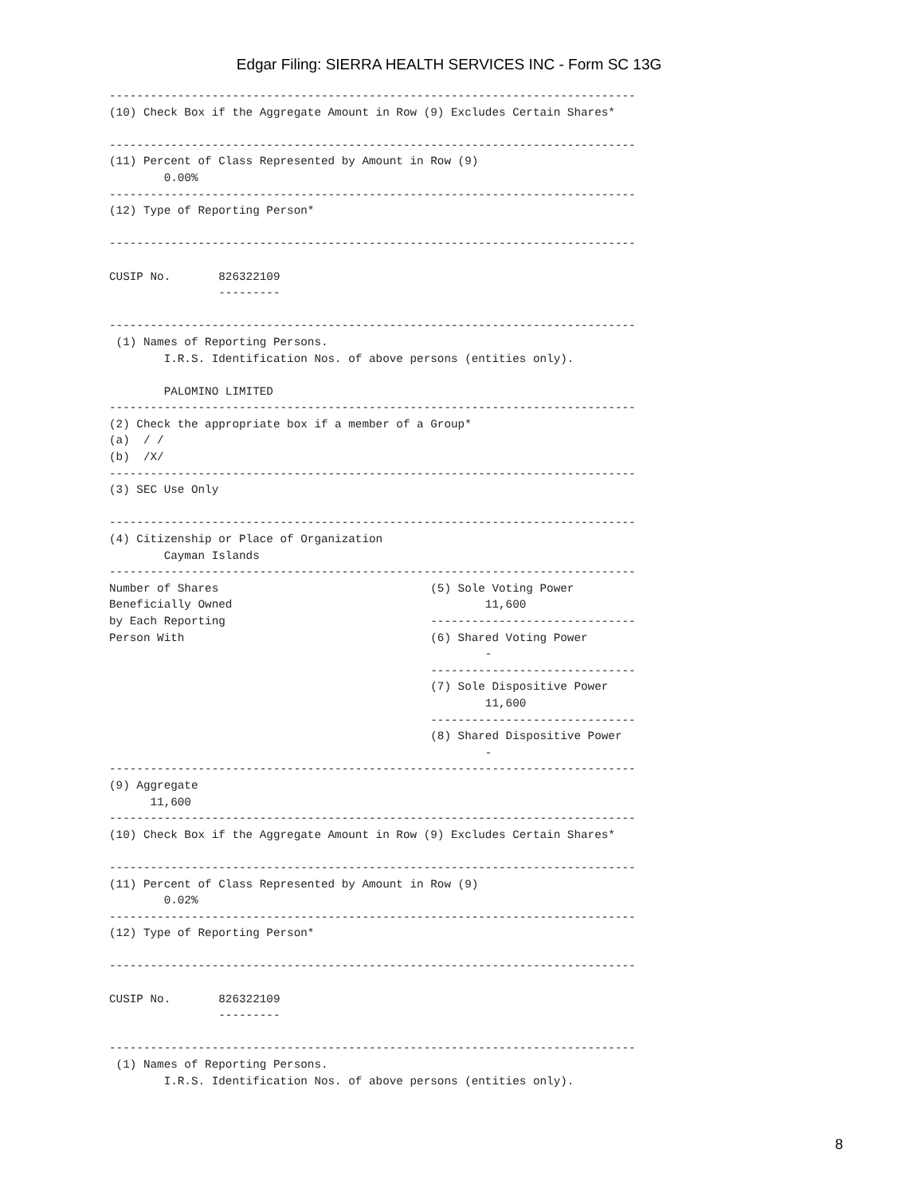Edgar Filing: SIERRA HEALTH SERVICES INC - Form SC 13G
-----------------------------------------------------------------------------
(10) Check Box if the Aggregate Amount in Row (9) Excludes Certain Shares*

-----------------------------------------------------------------------------
(11) Percent of Class Represented by Amount in Row (9)
        0.00%
-----------------------------------------------------------------------------
(12) Type of Reporting Person*

-----------------------------------------------------------------------------

CUSIP No.       826322109
                ---------

-----------------------------------------------------------------------------
 (1) Names of Reporting Persons.
        I.R.S. Identification Nos. of above persons (entities only).

        PALOMINO LIMITED
-----------------------------------------------------------------------------
(2) Check the appropriate box if a member of a Group*
(a)  / /
(b)  /X/
-----------------------------------------------------------------------------
(3) SEC Use Only

-----------------------------------------------------------------------------
(4) Citizenship or Place of Organization
        Cayman Islands
-----------------------------------------------------------------------------
Number of Shares                               (5) Sole Voting Power
Beneficially Owned                                     11,600
by Each Reporting                              ------------------------------
Person With                                    (6) Shared Voting Power
                                                       -
                                               ------------------------------
                                               (7) Sole Dispositive Power
                                                       11,600
                                               ------------------------------
                                               (8) Shared Dispositive Power
                                                       -
-----------------------------------------------------------------------------
(9) Aggregate
      11,600
-----------------------------------------------------------------------------
(10) Check Box if the Aggregate Amount in Row (9) Excludes Certain Shares*

-----------------------------------------------------------------------------
(11) Percent of Class Represented by Amount in Row (9)
        0.02%
-----------------------------------------------------------------------------
(12) Type of Reporting Person*

-----------------------------------------------------------------------------

CUSIP No.       826322109
                ---------

-----------------------------------------------------------------------------
 (1) Names of Reporting Persons.
        I.R.S. Identification Nos. of above persons (entities only).
8